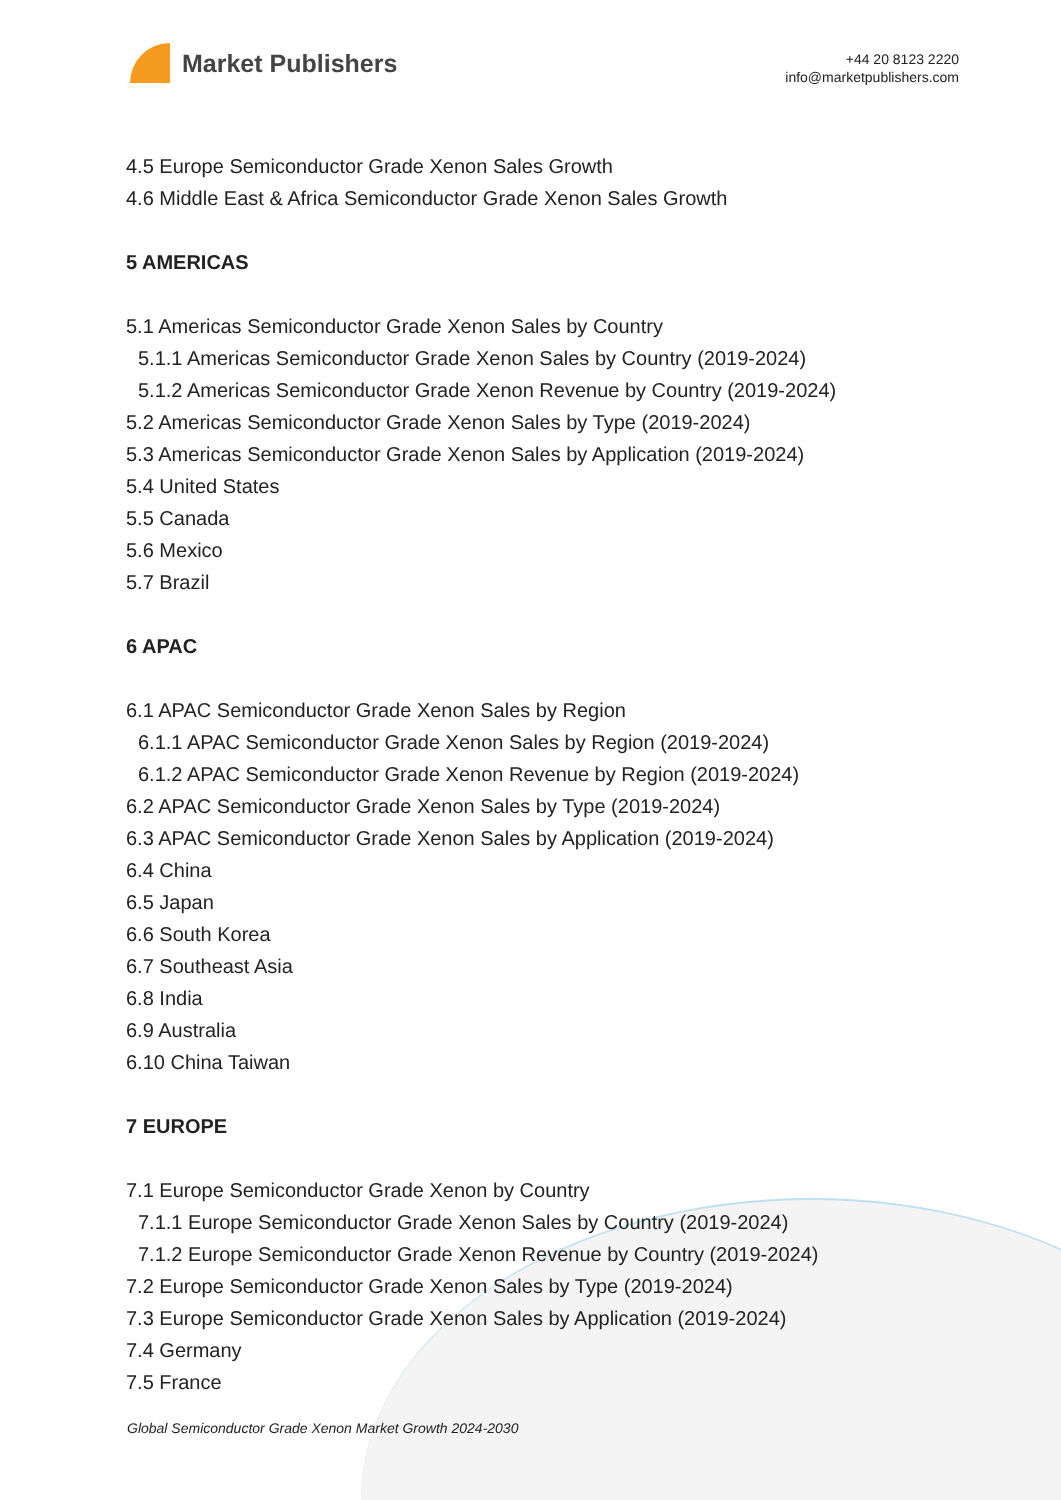Market Publishers
+44 20 8123 2220
info@marketpublishers.com
4.5 Europe Semiconductor Grade Xenon Sales Growth
4.6 Middle East & Africa Semiconductor Grade Xenon Sales Growth
5 AMERICAS
5.1 Americas Semiconductor Grade Xenon Sales by Country
5.1.1 Americas Semiconductor Grade Xenon Sales by Country (2019-2024)
5.1.2 Americas Semiconductor Grade Xenon Revenue by Country (2019-2024)
5.2 Americas Semiconductor Grade Xenon Sales by Type (2019-2024)
5.3 Americas Semiconductor Grade Xenon Sales by Application (2019-2024)
5.4 United States
5.5 Canada
5.6 Mexico
5.7 Brazil
6 APAC
6.1 APAC Semiconductor Grade Xenon Sales by Region
6.1.1 APAC Semiconductor Grade Xenon Sales by Region (2019-2024)
6.1.2 APAC Semiconductor Grade Xenon Revenue by Region (2019-2024)
6.2 APAC Semiconductor Grade Xenon Sales by Type (2019-2024)
6.3 APAC Semiconductor Grade Xenon Sales by Application (2019-2024)
6.4 China
6.5 Japan
6.6 South Korea
6.7 Southeast Asia
6.8 India
6.9 Australia
6.10 China Taiwan
7 EUROPE
7.1 Europe Semiconductor Grade Xenon by Country
7.1.1 Europe Semiconductor Grade Xenon Sales by Country (2019-2024)
7.1.2 Europe Semiconductor Grade Xenon Revenue by Country (2019-2024)
7.2 Europe Semiconductor Grade Xenon Sales by Type (2019-2024)
7.3 Europe Semiconductor Grade Xenon Sales by Application (2019-2024)
7.4 Germany
7.5 France
Global Semiconductor Grade Xenon Market Growth 2024-2030